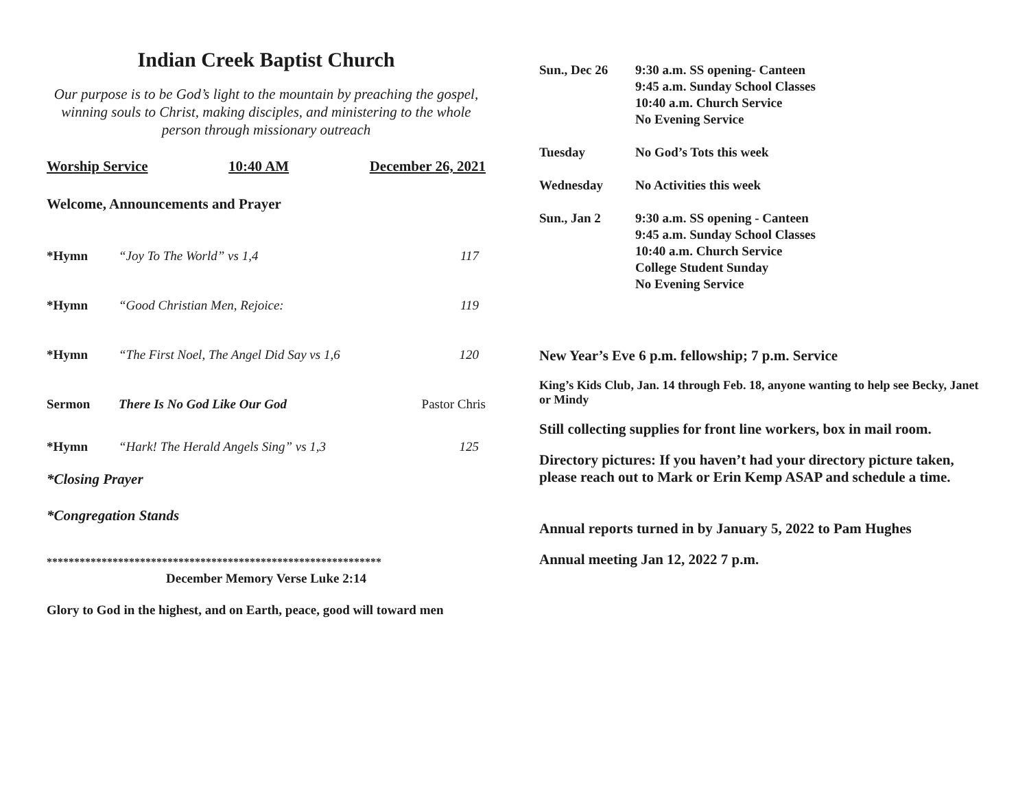Indian Creek Baptist Church
Our purpose is to be God’s light to the mountain by preaching the gospel, winning souls to Christ, making disciples, and ministering to the whole person through missionary outreach
Worship Service 10:40 AM December 26, 2021
Welcome, Announcements and Prayer
*Hymn “Joy To The World” vs 1,4 117
*Hymn “Good Christian Men, Rejoice: 119
*Hymn “The First Noel, The Angel Did Say vs 1,6 120
Sermon There Is No God Like Our God Pastor Chris
*Hymn “Hark! The Herald Angels Sing” vs 1,3 125
*Closing Prayer
*Congregation Stands
*************************************************************
December Memory Verse Luke 2:14
Glory to God in the highest, and on Earth, peace, good will toward men
Sun., Dec 26 9:30 a.m. SS opening- Canteen
9:45 a.m. Sunday School Classes
10:40 a.m. Church Service
No Evening Service
Tuesday No God’s Tots this week
Wednesday No Activities this week
Sun., Jan 2 9:30 a.m. SS opening - Canteen
9:45 a.m. Sunday School Classes
10:40 a.m. Church Service
College Student Sunday
No Evening Service
New Year’s Eve 6 p.m. fellowship; 7 p.m. Service
King’s Kids Club, Jan. 14 through Feb. 18, anyone wanting to help see Becky, Janet or Mindy
Still collecting supplies for front line workers, box in mail room.
Directory pictures: If you haven’t had your directory picture taken, please reach out to Mark or Erin Kemp ASAP and schedule a time.
Annual reports turned in by January 5, 2022 to Pam Hughes
Annual meeting Jan 12, 2022 7 p.m.